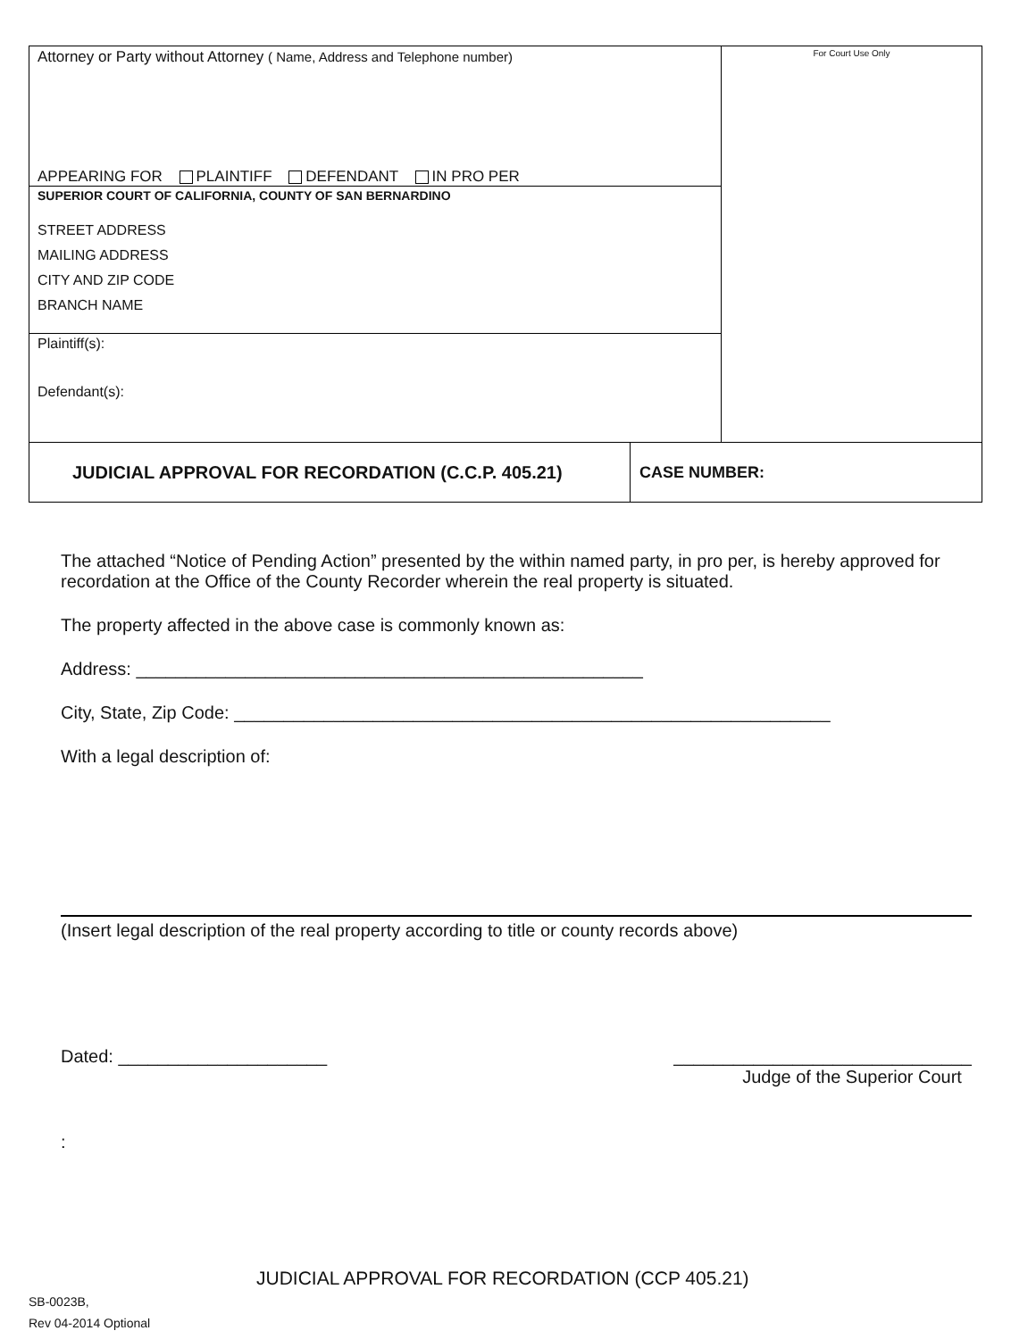Attorney or Party without Attorney ( Name, Address and Telephone number)
APPEARING FOR PLAINTIFF DEFENDANT IN PRO PER
SUPERIOR COURT OF CALIFORNIA, COUNTY OF SAN BERNARDINO
STREET ADDRESS
MAILING ADDRESS
CITY AND ZIP CODE
BRANCH NAME
Plaintiff(s):
Defendant(s):
For Court Use Only
JUDICIAL APPROVAL FOR RECORDATION (C.C.P. 405.21) CASE NUMBER:
The attached “Notice of Pending Action” presented by the within named party, in pro per, is hereby approved for recordation at the Office of the County Recorder wherein the real property is situated.
The property affected in the above case is commonly known as:
Address: ___________________________________________________
City, State, Zip Code: ____________________________________________________________
With a legal description of:
(Insert legal description of the real property according to title or county records above)
Dated: _____________________ ______________________________
Judge of the Superior Court
:
JUDICIAL APPROVAL FOR RECORDATION (CCP 405.21)
SB-0023B,
Rev 04-2014 Optional